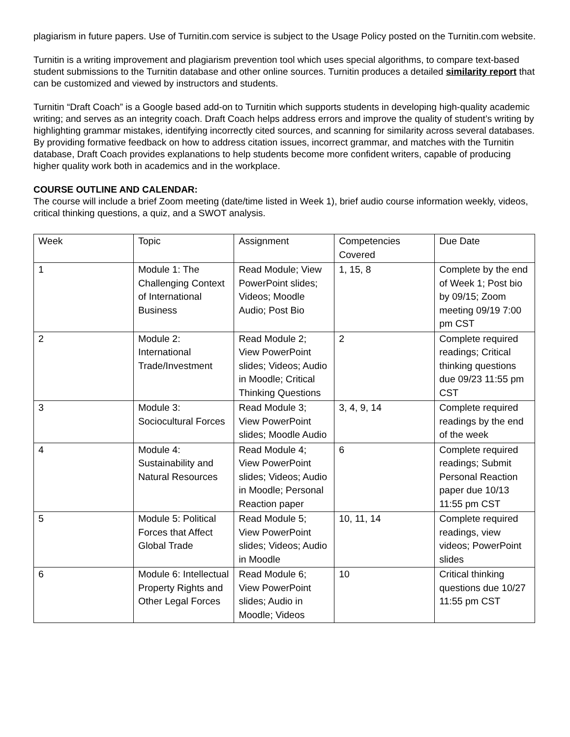plagiarism in future papers. Use of Turnitin.com service is subject to the Usage Policy posted on the Turnitin.com website.
Turnitin is a writing improvement and plagiarism prevention tool which uses special algorithms, to compare text-based student submissions to the Turnitin database and other online sources. Turnitin produces a detailed similarity report that can be customized and viewed by instructors and students.
Turnitin “Draft Coach” is a Google based add-on to Turnitin which supports students in developing high-quality academic writing; and serves as an integrity coach. Draft Coach helps address errors and improve the quality of student’s writing by highlighting grammar mistakes, identifying incorrectly cited sources, and scanning for similarity across several databases. By providing formative feedback on how to address citation issues, incorrect grammar, and matches with the Turnitin database, Draft Coach provides explanations to help students become more confident writers, capable of producing higher quality work both in academics and in the workplace.
COURSE OUTLINE AND CALENDAR:
The course will include a brief Zoom meeting (date/time listed in Week 1), brief audio course information weekly, videos, critical thinking questions, a quiz, and a SWOT analysis.
| Week | Topic | Assignment | Competencies Covered | Due Date |
| 1 | Module 1: The Challenging Context of International Business | Read Module; View PowerPoint slides; Videos; Moodle Audio; Post Bio | 1, 15, 8 | Complete by the end of Week 1; Post bio by 09/15; Zoom meeting 09/19 7:00 pm CST |
| 2 | Module 2: International Trade/Investment | Read Module 2; View PowerPoint slides; Videos; Audio in Moodle; Critical Thinking Questions | 2 | Complete required readings; Critical thinking questions due 09/23 11:55 pm CST |
| 3 | Module 3: Sociocultural Forces | Read Module 3; View PowerPoint slides; Moodle Audio | 3, 4, 9, 14 | Complete required readings by the end of the week |
| 4 | Module 4: Sustainability and Natural Resources | Read Module 4; View PowerPoint slides; Videos; Audio in Moodle; Personal Reaction paper | 6 | Complete required readings; Submit Personal Reaction paper due 10/13 11:55 pm CST |
| 5 | Module 5: Political Forces that Affect Global Trade | Read Module 5; View PowerPoint slides; Videos; Audio in Moodle | 10, 11, 14 | Complete required readings, view videos; PowerPoint slides |
| 6 | Module 6: Intellectual Property Rights and Other Legal Forces | Read Module 6; View PowerPoint slides; Audio in Moodle; Videos | 10 | Critical thinking questions due 10/27 11:55 pm CST |